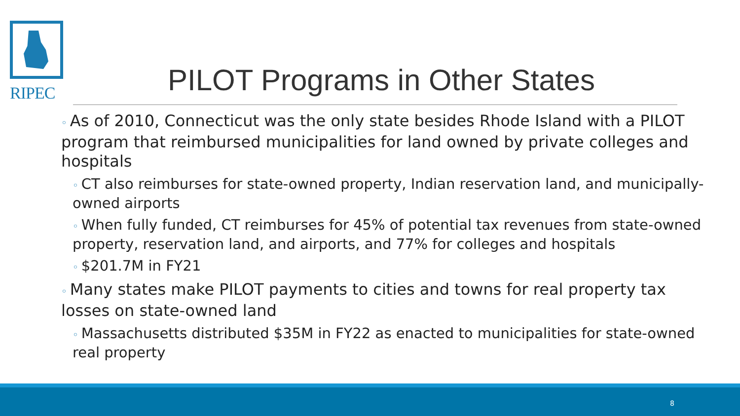RIPEC
PILOT Programs in Other States
◦ As of 2010, Connecticut was the only state besides Rhode Island with a PILOT program that reimbursed municipalities for land owned by private colleges and hospitals
◦ CT also reimburses for state-owned property, Indian reservation land, and municipally-owned airports
◦ When fully funded, CT reimburses for 45% of potential tax revenues from state-owned property, reservation land, and airports, and 77% for colleges and hospitals
◦ $201.7M in FY21
◦ Many states make PILOT payments to cities and towns for real property tax losses on state-owned land
◦ Massachusetts distributed $35M in FY22 as enacted to municipalities for state-owned real property
8